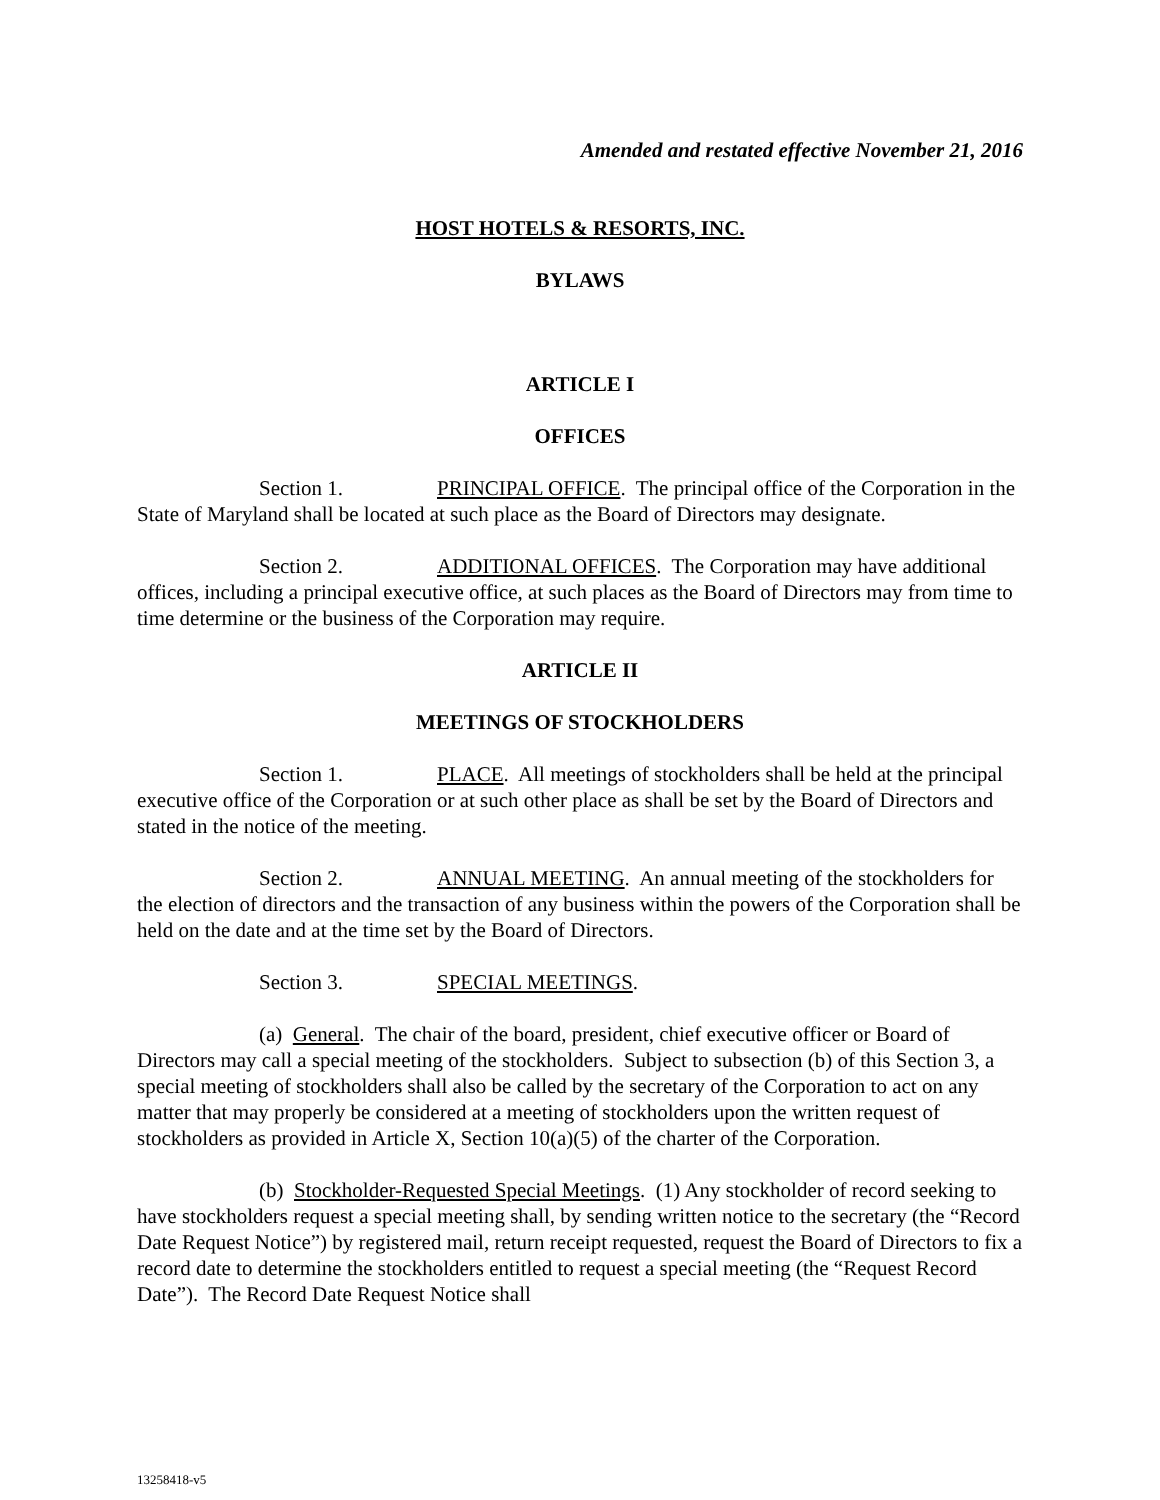Amended and restated effective November 21, 2016
HOST HOTELS & RESORTS, INC.
BYLAWS
ARTICLE I
OFFICES
Section 1. PRINCIPAL OFFICE. The principal office of the Corporation in the State of Maryland shall be located at such place as the Board of Directors may designate.
Section 2. ADDITIONAL OFFICES. The Corporation may have additional offices, including a principal executive office, at such places as the Board of Directors may from time to time determine or the business of the Corporation may require.
ARTICLE II
MEETINGS OF STOCKHOLDERS
Section 1. PLACE. All meetings of stockholders shall be held at the principal executive office of the Corporation or at such other place as shall be set by the Board of Directors and stated in the notice of the meeting.
Section 2. ANNUAL MEETING. An annual meeting of the stockholders for the election of directors and the transaction of any business within the powers of the Corporation shall be held on the date and at the time set by the Board of Directors.
Section 3. SPECIAL MEETINGS.
(a) General. The chair of the board, president, chief executive officer or Board of Directors may call a special meeting of the stockholders. Subject to subsection (b) of this Section 3, a special meeting of stockholders shall also be called by the secretary of the Corporation to act on any matter that may properly be considered at a meeting of stockholders upon the written request of stockholders as provided in Article X, Section 10(a)(5) of the charter of the Corporation.
(b) Stockholder-Requested Special Meetings. (1) Any stockholder of record seeking to have stockholders request a special meeting shall, by sending written notice to the secretary (the “Record Date Request Notice”) by registered mail, return receipt requested, request the Board of Directors to fix a record date to determine the stockholders entitled to request a special meeting (the “Request Record Date”). The Record Date Request Notice shall
13258418-v5